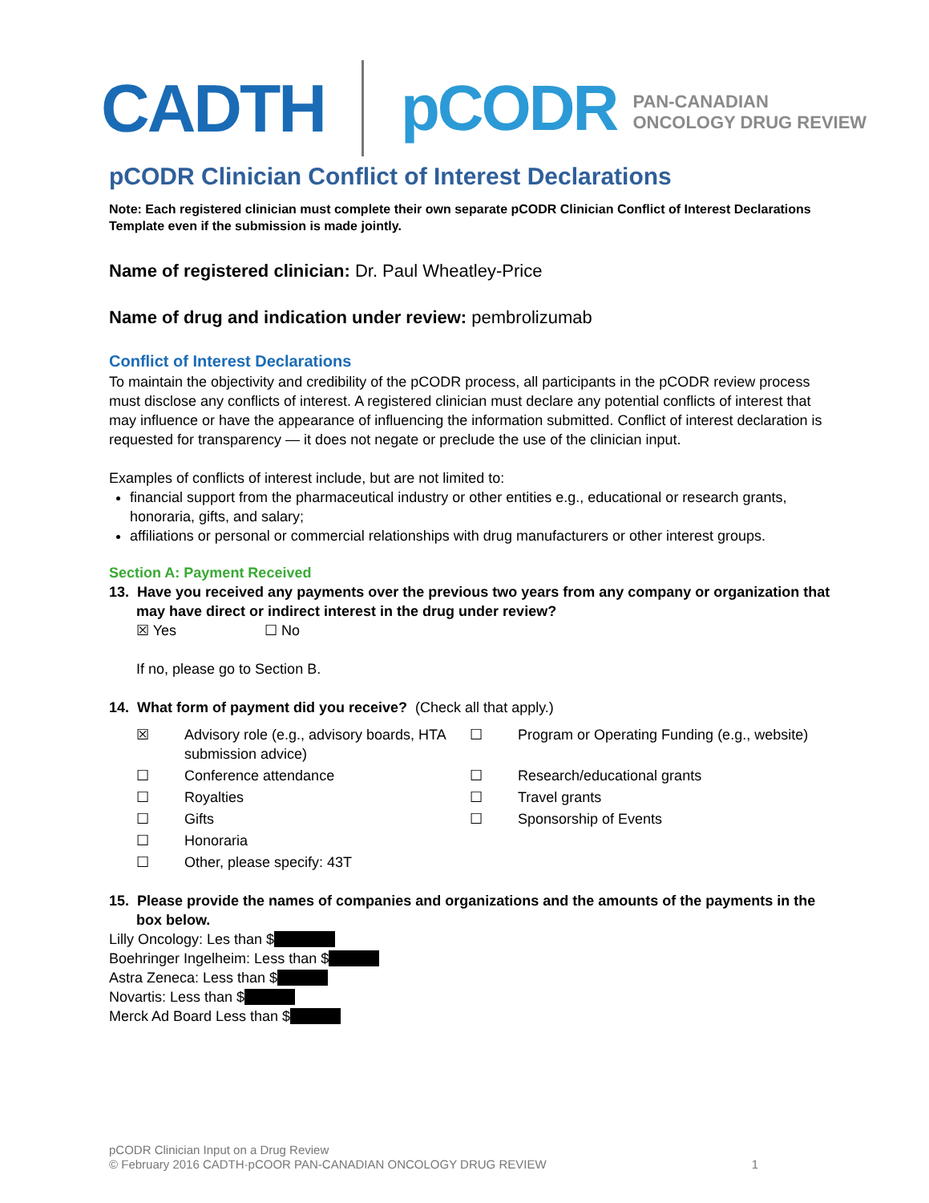CADTH pCODR PAN-CANADIAN
ONCOLOGY DRUG REVIEW
pCODR Clinician Conflict of Interest Declarations
Note: Each registered clinician must complete their own separate pCODR Clinician Conflict of Interest Declarations Template even if the submission is made jointly.
Name of registered clinician: Dr. Paul Wheatley-Price
Name of drug and indication under review: pembrolizumab
Conflict of Interest Declarations
To maintain the objectivity and credibility of the pCODR process, all participants in the pCODR review process must disclose any conflicts of interest. A registered clinician must declare any potential conflicts of interest that may influence or have the appearance of influencing the information submitted. Conflict of interest declaration is requested for transparency — it does not negate or preclude the use of the clinician input.
Examples of conflicts of interest include, but are not limited to:
financial support from the pharmaceutical industry or other entities e.g., educational or research grants, honoraria, gifts, and salary;
affiliations or personal or commercial relationships with drug manufacturers or other interest groups.
Section A: Payment Received
13. Have you received any payments over the previous two years from any company or organization that may have direct or indirect interest in the drug under review?
☒ Yes ☐ No
If no, please go to Section B.
14. What form of payment did you receive? (Check all that apply.)
☒ Advisory role (e.g., advisory boards, HTA submission advice) ☐ Program or Operating Funding (e.g., website) ☐ Conference attendance ☐ Research/educational grants ☐ Royalties ☐ Travel grants ☐ Gifts ☐ Sponsorship of Events ☐ Honoraria ☐ Other, please specify: 43T
15. Please provide the names of companies and organizations and the amounts of the payments in the box below.
Lilly Oncology: Les than $
Boehringer Ingelheim: Less than $
Astra Zeneca: Less than $
Novartis: Less than $
Merck Ad Board Less than $
pCODR Clinician Input on a Drug Review
© February 2016 CADTH·pCOOR PAN-CANADIAN ONCOLOGY DRUG REVIEW 1